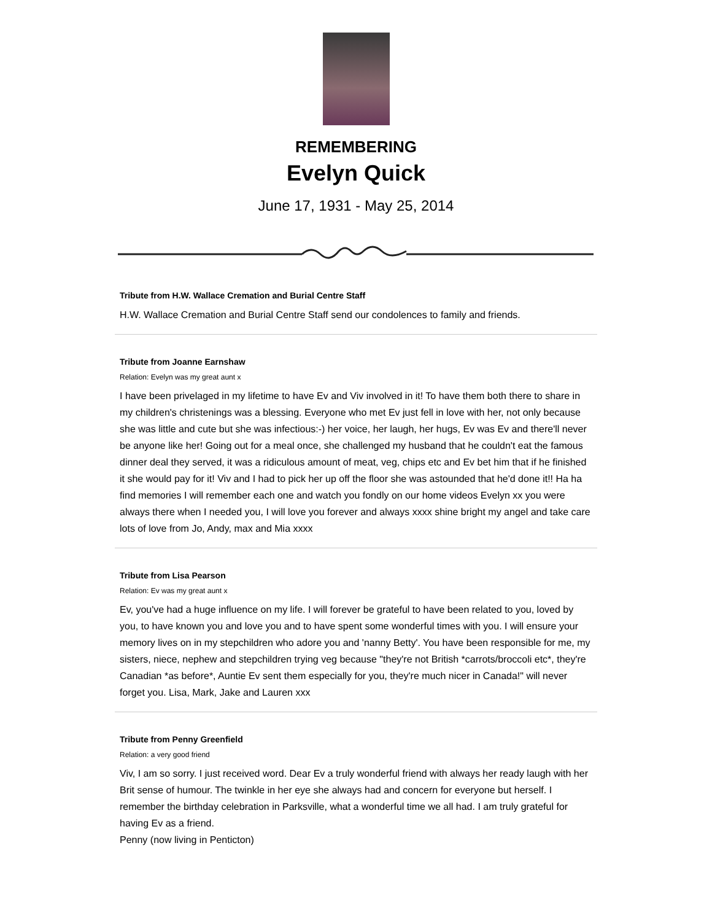REMEMBERING
Evelyn Quick
June 17, 1931 - May 25, 2014
Tribute from H.W. Wallace Cremation and Burial Centre Staff
H.W. Wallace Cremation and Burial Centre Staff send our condolences to family and friends.
Tribute from Joanne Earnshaw
Relation: Evelyn was my great aunt x
I have been privelaged in my lifetime to have Ev and Viv involved in it! To have them both there to share in my children's christenings was a blessing. Everyone who met Ev just fell in love with her, not only because she was little and cute but she was infectious:-) her voice, her laugh, her hugs, Ev was Ev and there'll never be anyone like her! Going out for a meal once, she challenged my husband that he couldn't eat the famous dinner deal they served, it was a ridiculous amount of meat, veg, chips etc and Ev bet him that if he finished it she would pay for it! Viv and I had to pick her up off the floor she was astounded that he'd done it!! Ha ha find memories I will remember each one and watch you fondly on our home videos Evelyn xx you were always there when I needed you, I will love you forever and always xxxx shine bright my angel and take care lots of love from Jo, Andy, max and Mia xxxx
Tribute from Lisa Pearson
Relation: Ev was my great aunt x
Ev, you've had a huge influence on my life. I will forever be grateful to have been related to you, loved by you, to have known you and love you and to have spent some wonderful times with you. I will ensure your memory lives on in my stepchildren who adore you and 'nanny Betty'. You have been responsible for me, my sisters, niece, nephew and stepchildren trying veg because "they're not British *carrots/broccoli etc*, they're Canadian *as before*, Auntie Ev sent them especially for you, they're much nicer in Canada!" will never forget you. Lisa, Mark, Jake and Lauren xxx
Tribute from Penny Greenfield
Relation: a very good friend
Viv, I am so sorry. I just received word. Dear Ev a truly wonderful friend with always her ready laugh with her Brit sense of humour. The twinkle in her eye she always had and concern for everyone but herself. I remember the birthday celebration in Parksville, what a wonderful time we all had. I am truly grateful for having Ev as a friend.
Penny (now living in Penticton)